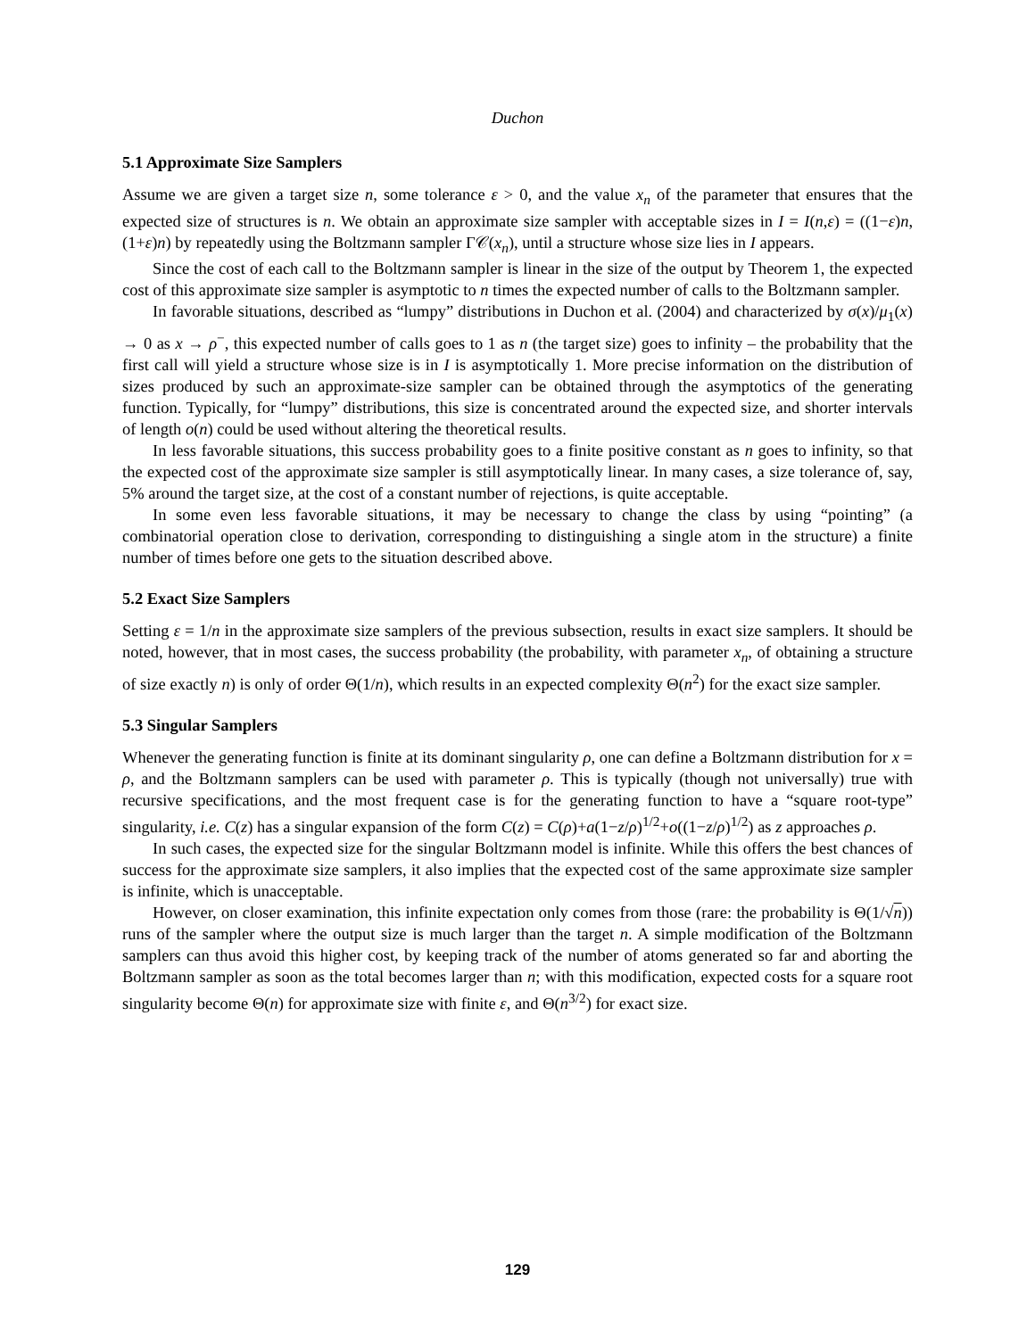Duchon
5.1 Approximate Size Samplers
Assume we are given a target size n, some tolerance ε > 0, and the value x<sub>n</sub> of the parameter that ensures that the expected size of structures is n. We obtain an approximate size sampler with acceptable sizes in I = I(n,ε) = ((1−ε)n,(1+ε)n) by repeatedly using the Boltzmann sampler Γ𝒞(x<sub>n</sub>), until a structure whose size lies in I appears.
Since the cost of each call to the Boltzmann sampler is linear in the size of the output by Theorem 1, the expected cost of this approximate size sampler is asymptotic to n times the expected number of calls to the Boltzmann sampler.
In favorable situations, described as “lumpy” distributions in Duchon et al. (2004) and characterized by σ(x)/μ<sub>1</sub>(x) → 0 as x → ρ<sup>−</sup>, this expected number of calls goes to 1 as n (the target size) goes to infinity – the probability that the first call will yield a structure whose size is in I is asymptotically 1. More precise information on the distribution of sizes produced by such an approximate-size sampler can be obtained through the asymptotics of the generating function. Typically, for “lumpy” distributions, this size is concentrated around the expected size, and shorter intervals of length o(n) could be used without altering the theoretical results.
In less favorable situations, this success probability goes to a finite positive constant as n goes to infinity, so that the expected cost of the approximate size sampler is still asymptotically linear. In many cases, a size tolerance of, say, 5% around the target size, at the cost of a constant number of rejections, is quite acceptable.
In some even less favorable situations, it may be necessary to change the class by using “pointing” (a combinatorial operation close to derivation, corresponding to distinguishing a single atom in the structure) a finite number of times before one gets to the situation described above.
5.2 Exact Size Samplers
Setting ε = 1/n in the approximate size samplers of the previous subsection, results in exact size samplers. It should be noted, however, that in most cases, the success probability (the probability, with parameter x<sub>n</sub>, of obtaining a structure of size exactly n) is only of order Θ(1/n), which results in an expected complexity Θ(n<sup>2</sup>) for the exact size sampler.
5.3 Singular Samplers
Whenever the generating function is finite at its dominant singularity ρ, one can define a Boltzmann distribution for x = ρ, and the Boltzmann samplers can be used with parameter ρ. This is typically (though not universally) true with recursive specifications, and the most frequent case is for the generating function to have a “square root-type” singularity, i.e. C(z) has a singular expansion of the form C(z) = C(ρ)+a(1−z/ρ)<sup>1/2</sup>+o((1−z/ρ)<sup>1/2</sup>) as z approaches ρ.
In such cases, the expected size for the singular Boltzmann model is infinite. While this offers the best chances of success for the approximate size samplers, it also implies that the expected cost of the same approximate size sampler is infinite, which is unacceptable.
However, on closer examination, this infinite expectation only comes from those (rare: the probability is Θ(1/√n)) runs of the sampler where the output size is much larger than the target n. A simple modification of the Boltzmann samplers can thus avoid this higher cost, by keeping track of the number of atoms generated so far and aborting the Boltzmann sampler as soon as the total becomes larger than n; with this modification, expected costs for a square root singularity become Θ(n) for approximate size with finite ε, and Θ(n<sup>3/2</sup>) for exact size.
129